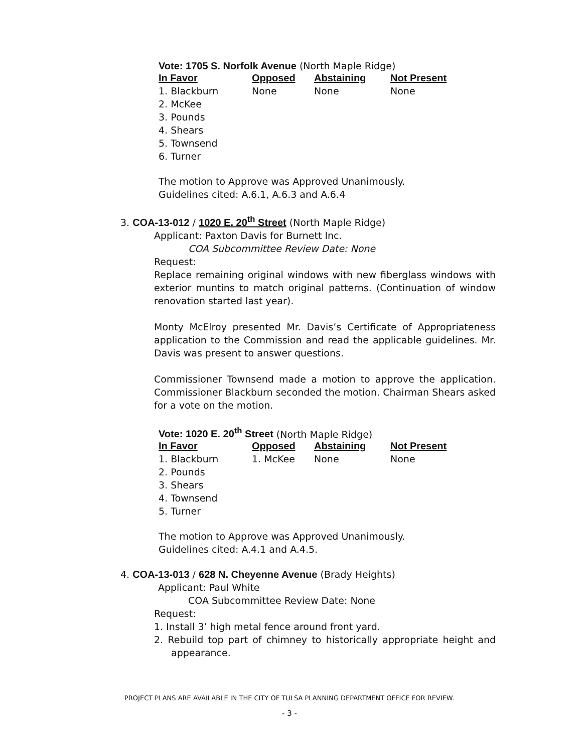Vote: 1705 S. Norfolk Avenue (North Maple Ridge)
| In Favor | Opposed | Abstaining | Not Present |
| --- | --- | --- | --- |
| 1. Blackburn | None | None | None |
| 2. McKee | | | |
| 3. Pounds | | | |
| 4. Shears | | | |
| 5. Townsend | | | |
| 6. Turner | | | |
The motion to Approve was Approved Unanimously.
Guidelines cited: A.6.1, A.6.3 and A.6.4
3. COA-13-012 / 1020 E. 20<sup>th</sup> Street (North Maple Ridge)
Applicant: Paxton Davis for Burnett Inc.
COA Subcommittee Review Date: None
Request:
Replace remaining original windows with new fiberglass windows with exterior muntins to match original patterns. (Continuation of window renovation started last year).
Monty McElroy presented Mr. Davis’s Certificate of Appropriateness application to the Commission and read the applicable guidelines. Mr. Davis was present to answer questions.
Commissioner Townsend made a motion to approve the application. Commissioner Blackburn seconded the motion. Chairman Shears asked for a vote on the motion.
Vote: 1020 E. 20<sup>th</sup> Street (North Maple Ridge)
| In Favor | Opposed | Abstaining | Not Present |
| --- | --- | --- | --- |
| 1. Blackburn | 1. McKee | None | None |
| 2. Pounds | | | |
| 3. Shears | | | |
| 4. Townsend | | | |
| 5. Turner | | | |
The motion to Approve was Approved Unanimously.
Guidelines cited: A.4.1 and A.4.5.
4. COA-13-013 / 628 N. Cheyenne Avenue (Brady Heights)
Applicant: Paul White
COA Subcommittee Review Date: None
Request:
1. Install 3’ high metal fence around front yard.
2. Rebuild top part of chimney to historically appropriate height and appearance.
PROJECT PLANS ARE AVAILABLE IN THE CITY OF TULSA PLANNING DEPARTMENT OFFICE FOR REVIEW.
- 3 -